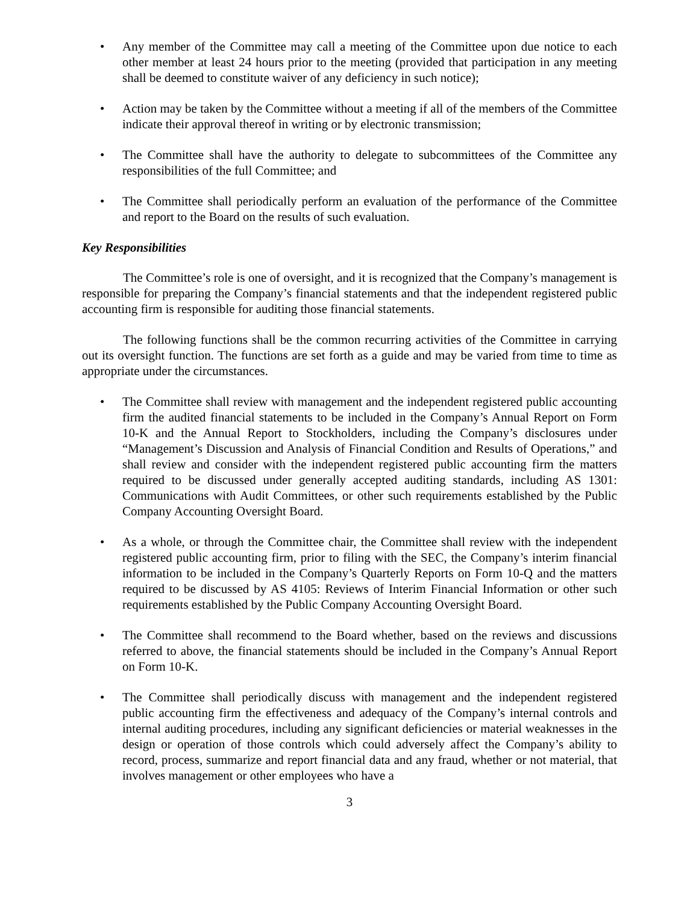• Any member of the Committee may call a meeting of the Committee upon due notice to each other member at least 24 hours prior to the meeting (provided that participation in any meeting shall be deemed to constitute waiver of any deficiency in such notice);
• Action may be taken by the Committee without a meeting if all of the members of the Committee indicate their approval thereof in writing or by electronic transmission;
• The Committee shall have the authority to delegate to subcommittees of the Committee any responsibilities of the full Committee; and
• The Committee shall periodically perform an evaluation of the performance of the Committee and report to the Board on the results of such evaluation.
Key Responsibilities
The Committee’s role is one of oversight, and it is recognized that the Company’s management is responsible for preparing the Company’s financial statements and that the independent registered public accounting firm is responsible for auditing those financial statements.
The following functions shall be the common recurring activities of the Committee in carrying out its oversight function. The functions are set forth as a guide and may be varied from time to time as appropriate under the circumstances.
• The Committee shall review with management and the independent registered public accounting firm the audited financial statements to be included in the Company’s Annual Report on Form 10-K and the Annual Report to Stockholders, including the Company’s disclosures under “Management’s Discussion and Analysis of Financial Condition and Results of Operations,” and shall review and consider with the independent registered public accounting firm the matters required to be discussed under generally accepted auditing standards, including AS 1301: Communications with Audit Committees, or other such requirements established by the Public Company Accounting Oversight Board.
• As a whole, or through the Committee chair, the Committee shall review with the independent registered public accounting firm, prior to filing with the SEC, the Company’s interim financial information to be included in the Company’s Quarterly Reports on Form 10-Q and the matters required to be discussed by AS 4105: Reviews of Interim Financial Information or other such requirements established by the Public Company Accounting Oversight Board.
• The Committee shall recommend to the Board whether, based on the reviews and discussions referred to above, the financial statements should be included in the Company’s Annual Report on Form 10-K.
• The Committee shall periodically discuss with management and the independent registered public accounting firm the effectiveness and adequacy of the Company’s internal controls and internal auditing procedures, including any significant deficiencies or material weaknesses in the design or operation of those controls which could adversely affect the Company’s ability to record, process, summarize and report financial data and any fraud, whether or not material, that involves management or other employees who have a
3